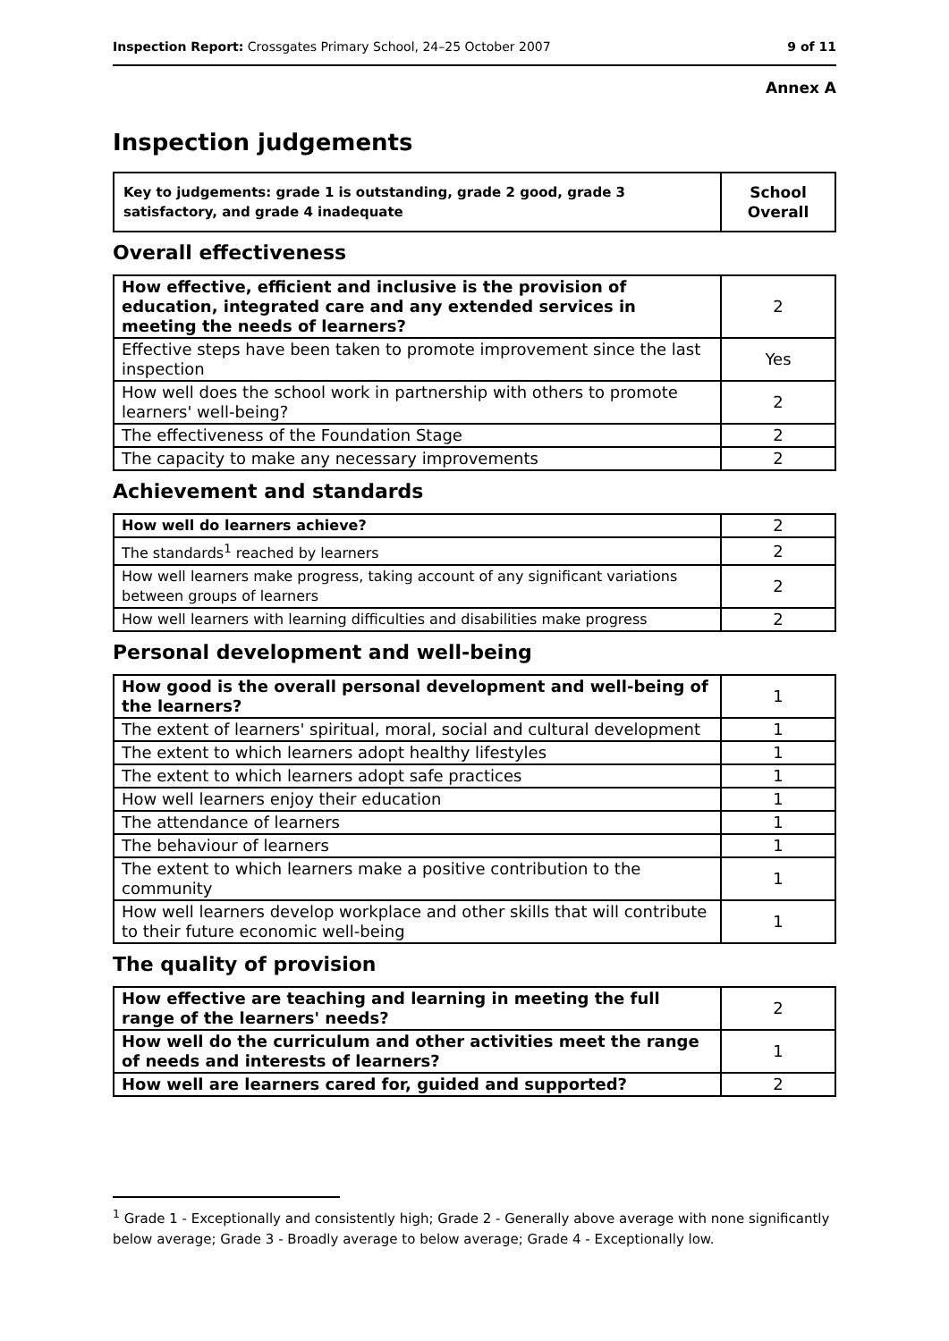Inspection Report: Crossgates Primary School, 24–25 October 2007 9 of 11
Annex A
Inspection judgements
| Key to judgements: grade 1 is outstanding, grade 2 good, grade 3 satisfactory, and grade 4 inadequate | School Overall |
Overall effectiveness
| How effective, efficient and inclusive is the provision of education, integrated care and any extended services in meeting the needs of learners? | 2 |
| Effective steps have been taken to promote improvement since the last inspection | Yes |
| How well does the school work in partnership with others to promote learners' well-being? | 2 |
| The effectiveness of the Foundation Stage | 2 |
| The capacity to make any necessary improvements | 2 |
Achievement and standards
| How well do learners achieve? | 2 |
| The standards<sup>1</sup> reached by learners | 2 |
| How well learners make progress, taking account of any significant variations between groups of learners | 2 |
| How well learners with learning difficulties and disabilities make progress | 2 |
Personal development and well-being
| How good is the overall personal development and well-being of the learners? | 1 |
| The extent of learners' spiritual, moral, social and cultural development | 1 |
| The extent to which learners adopt healthy lifestyles | 1 |
| The extent to which learners adopt safe practices | 1 |
| How well learners enjoy their education | 1 |
| The attendance of learners | 1 |
| The behaviour of learners | 1 |
| The extent to which learners make a positive contribution to the community | 1 |
| How well learners develop workplace and other skills that will contribute to their future economic well-being | 1 |
The quality of provision
| How effective are teaching and learning in meeting the full range of the learners' needs? | 2 |
| How well do the curriculum and other activities meet the range of needs and interests of learners? | 1 |
| How well are learners cared for, guided and supported? | 2 |
<sup>1</sup> Grade 1 - Exceptionally and consistently high; Grade 2 - Generally above average with none significantly below average; Grade 3 - Broadly average to below average; Grade 4 - Exceptionally low.